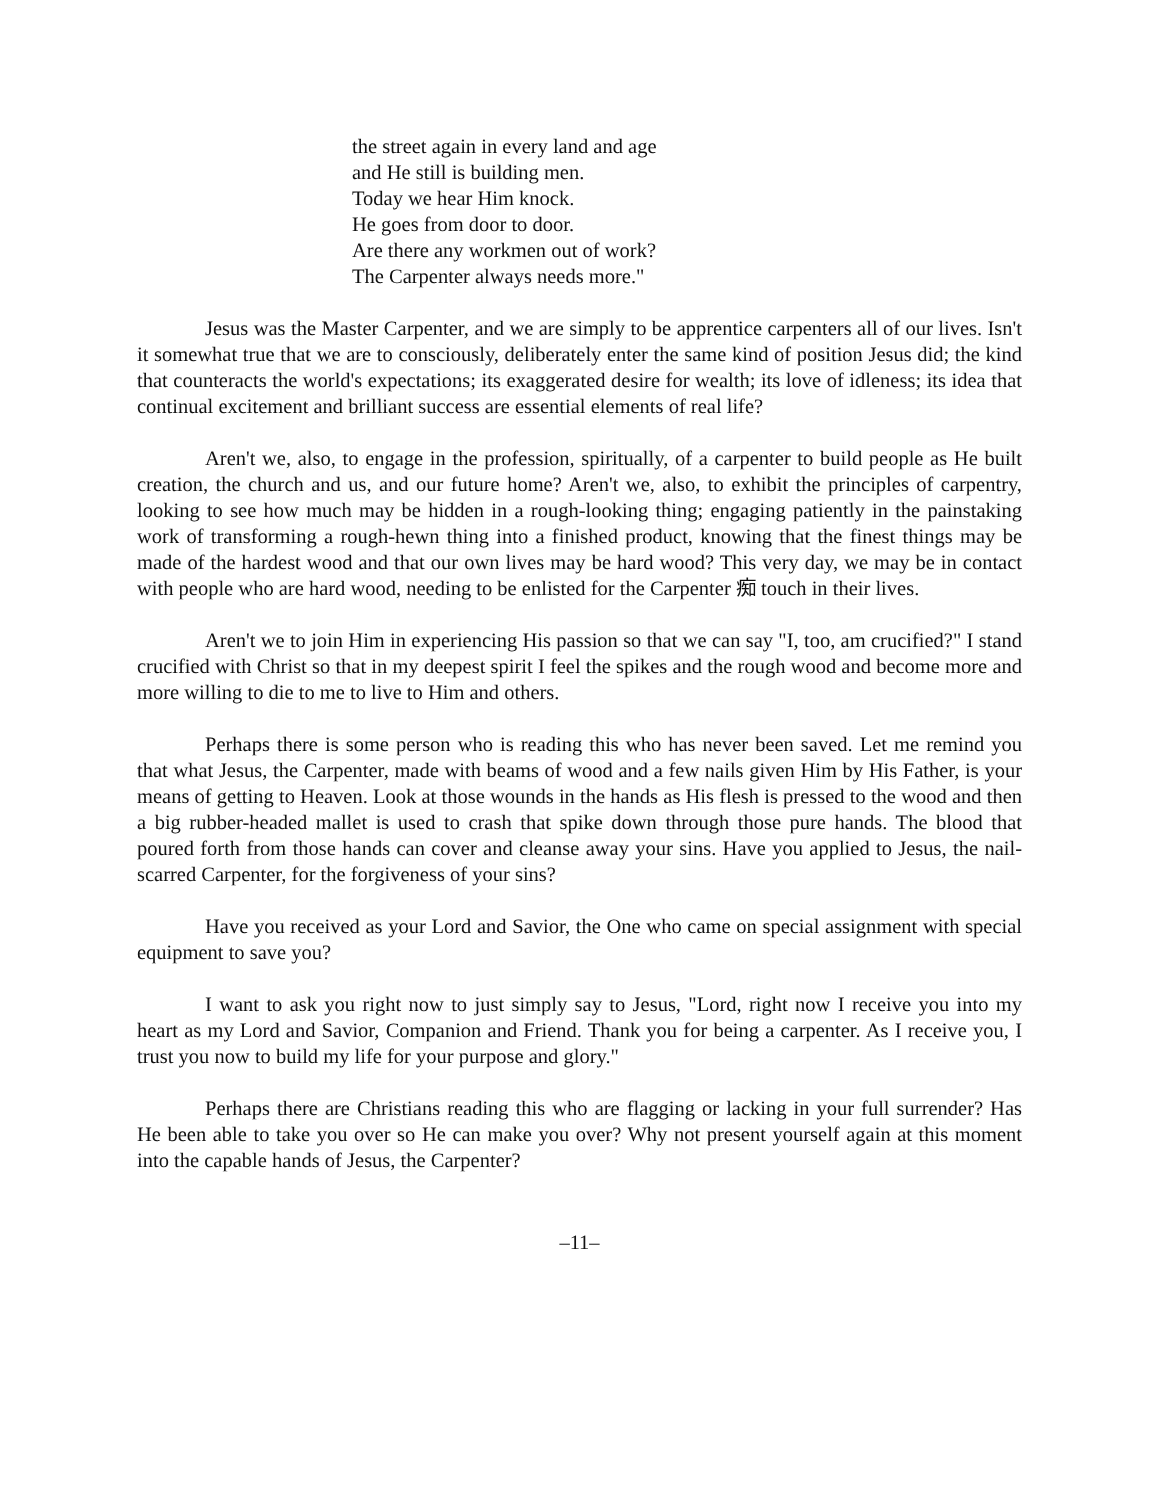the street again in every land and age
and He still is building men.
Today we hear Him knock.
He goes from door to door.
Are there any workmen out of work?
The Carpenter always needs more."
Jesus was the Master Carpenter, and we are simply to be apprentice carpenters all of our lives. Isn't it somewhat true that we are to consciously, deliberately enter the same kind of position Jesus did; the kind that counteracts the world's expectations; its exaggerated desire for wealth; its love of idleness; its idea that continual excitement and brilliant success are essential elements of real life?
Aren't we, also, to engage in the profession, spiritually, of a carpenter to build people as He built creation, the church and us, and our future home? Aren't we, also, to exhibit the principles of carpentry, looking to see how much may be hidden in a rough-looking thing; engaging patiently in the painstaking work of transforming a rough-hewn thing into a finished product, knowing that the finest things may be made of the hardest wood and that our own lives may be hard wood? This very day, we may be in contact with people who are hard wood, needing to be enlisted for the Carpenter 痴 touch in their lives.
Aren't we to join Him in experiencing His passion so that we can say "I, too, am crucified?" I stand crucified with Christ so that in my deepest spirit I feel the spikes and the rough wood and become more and more willing to die to me to live to Him and others.
Perhaps there is some person who is reading this who has never been saved. Let me remind you that what Jesus, the Carpenter, made with beams of wood and a few nails given Him by His Father, is your means of getting to Heaven. Look at those wounds in the hands as His flesh is pressed to the wood and then a big rubber-headed mallet is used to crash that spike down through those pure hands. The blood that poured forth from those hands can cover and cleanse away your sins. Have you applied to Jesus, the nail-scarred Carpenter, for the forgiveness of your sins?
Have you received as your Lord and Savior, the One who came on special assignment with special equipment to save you?
I want to ask you right now to just simply say to Jesus, "Lord, right now I receive you into my heart as my Lord and Savior, Companion and Friend. Thank you for being a carpenter. As I receive you, I trust you now to build my life for your purpose and glory."
Perhaps there are Christians reading this who are flagging or lacking in your full surrender? Has He been able to take you over so He can make you over? Why not present yourself again at this moment into the capable hands of Jesus, the Carpenter?
–11–